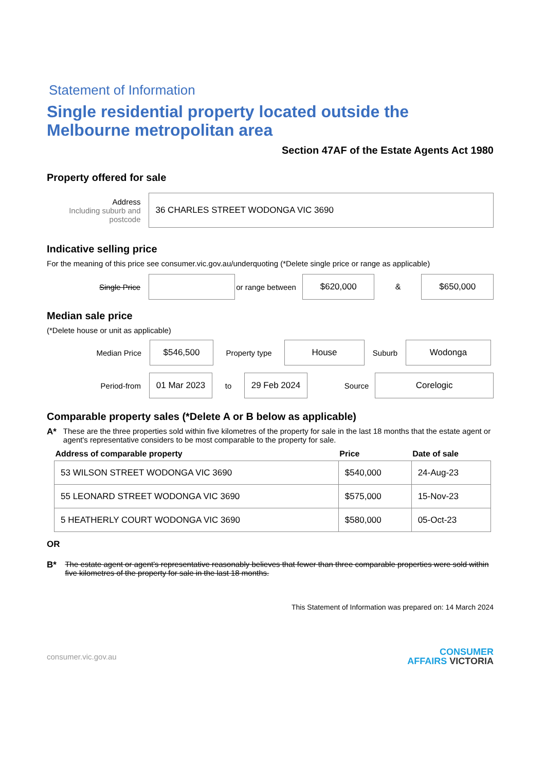Statement of Information
Single residential property located outside the Melbourne metropolitan area
Section 47AF of the Estate Agents Act 1980
Property offered for sale
Address
Including suburb and postcode
36 CHARLES STREET WODONGA VIC 3690
Indicative selling price
For the meaning of this price see consumer.vic.gov.au/underquoting (*Delete single price or range as applicable)
Single Price
or range between
$620,000
&
$650,000
Median sale price
(*Delete house or unit as applicable)
Median Price
$546,500
Property type
House
Suburb
Wodonga
Period-from
01 Mar 2023
to
29 Feb 2024
Source
Corelogic
Comparable property sales (*Delete A or B below as applicable)
A* These are the three properties sold within five kilometres of the property for sale in the last 18 months that the estate agent or agent's representative considers to be most comparable to the property for sale.
| Address of comparable property | Price | Date of sale |
| --- | --- | --- |
| 53 WILSON STREET WODONGA VIC 3690 | $540,000 | 24-Aug-23 |
| 55 LEONARD STREET WODONGA VIC 3690 | $575,000 | 15-Nov-23 |
| 5 HEATHERLY COURT WODONGA VIC 3690 | $580,000 | 05-Oct-23 |
OR
B* The estate agent or agent's representative reasonably believes that fewer than three comparable properties were sold within five kilometres of the property for sale in the last 18 months.
This Statement of Information was prepared on: 14 March 2024
consumer.vic.gov.au CONSUMER
AFFAIRS VICTORIA